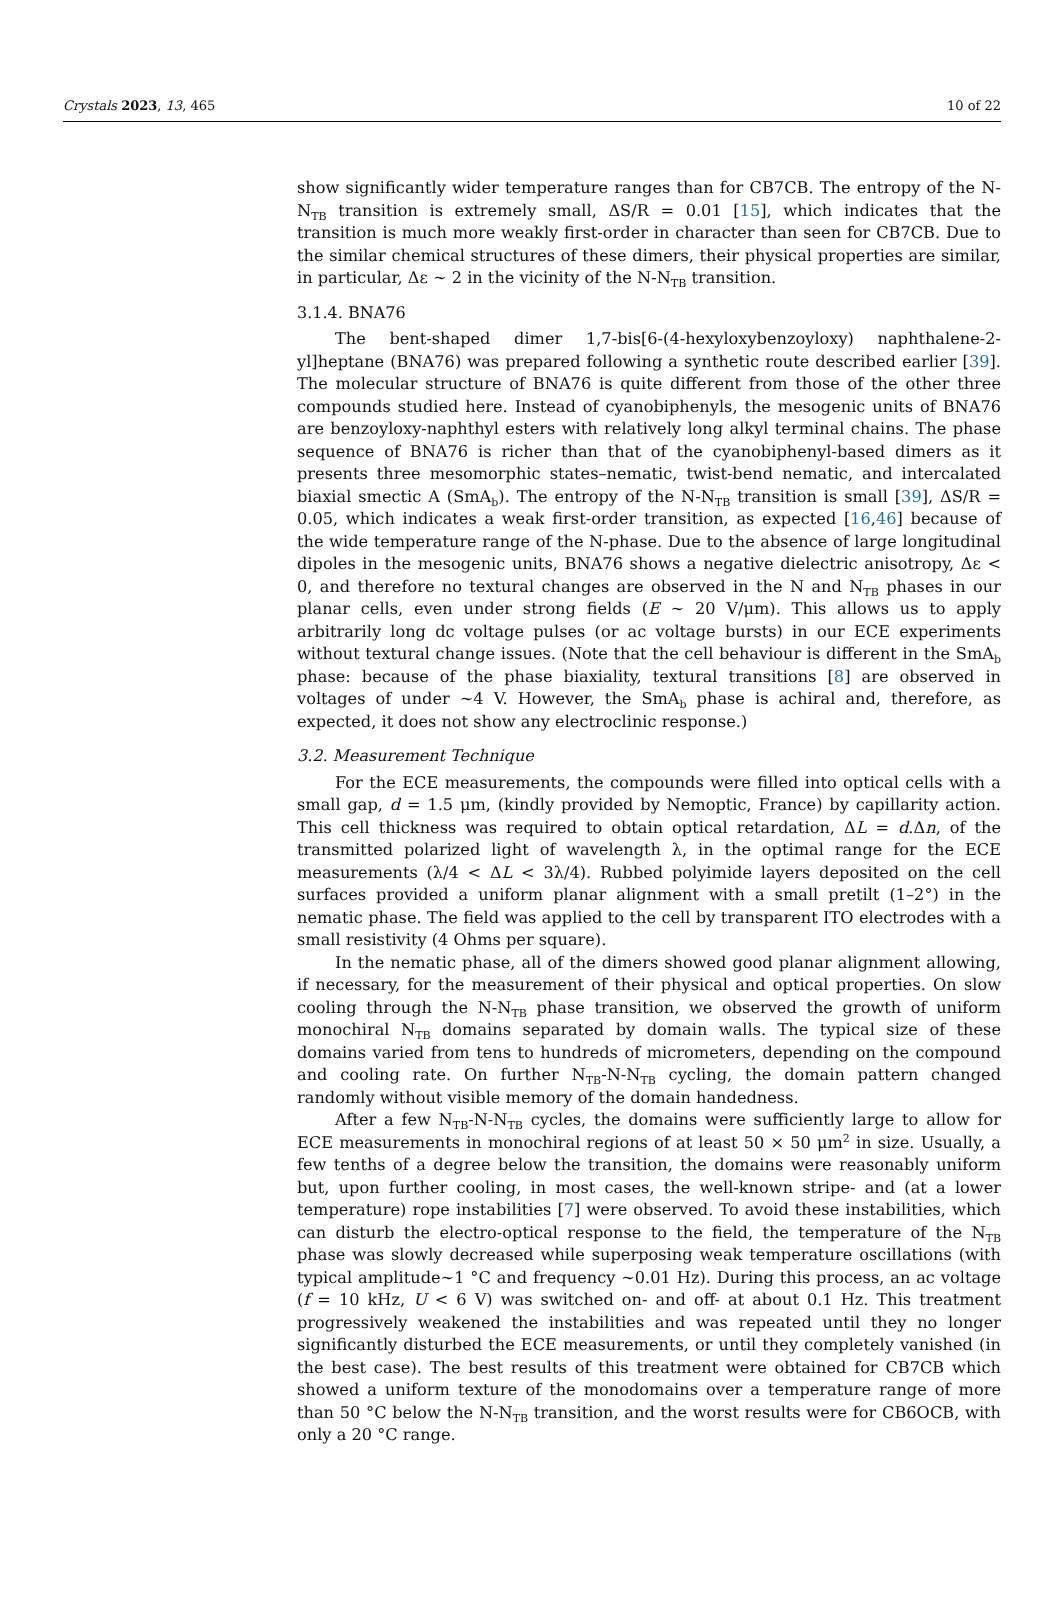Crystals 2023, 13, 465 10 of 22
show significantly wider temperature ranges than for CB7CB. The entropy of the N-N<sub>TB</sub> transition is extremely small, ΔS/R = 0.01 [15], which indicates that the transition is much more weakly first-order in character than seen for CB7CB. Due to the similar chemical structures of these dimers, their physical properties are similar, in particular, Δε ~ 2 in the vicinity of the N-N<sub>TB</sub> transition.
3.1.4. BNA76
The bent-shaped dimer 1,7-bis[6-(4-hexyloxybenzoyloxy) naphthalene-2-yl]heptane (BNA76) was prepared following a synthetic route described earlier [39]. The molecular structure of BNA76 is quite different from those of the other three compounds studied here. Instead of cyanobiphenyls, the mesogenic units of BNA76 are benzoyloxy-naphthyl esters with relatively long alkyl terminal chains. The phase sequence of BNA76 is richer than that of the cyanobiphenyl-based dimers as it presents three mesomorphic states–nematic, twist-bend nematic, and intercalated biaxial smectic A (SmA<sub>b</sub>). The entropy of the N-N<sub>TB</sub> transition is small [39], ΔS/R = 0.05, which indicates a weak first-order transition, as expected [16,46] because of the wide temperature range of the N-phase. Due to the absence of large longitudinal dipoles in the mesogenic units, BNA76 shows a negative dielectric anisotropy, Δε < 0, and therefore no textural changes are observed in the N and N<sub>TB</sub> phases in our planar cells, even under strong fields (E ~ 20 V/μm). This allows us to apply arbitrarily long dc voltage pulses (or ac voltage bursts) in our ECE experiments without textural change issues. (Note that the cell behaviour is different in the SmA<sub>b</sub> phase: because of the phase biaxiality, textural transitions [8] are observed in voltages of under ~4 V. However, the SmA<sub>b</sub> phase is achiral and, therefore, as expected, it does not show any electroclinic response.)
3.2. Measurement Technique
For the ECE measurements, the compounds were filled into optical cells with a small gap, d = 1.5 μm, (kindly provided by Nemoptic, France) by capillarity action. This cell thickness was required to obtain optical retardation, ΔL = d.Δn, of the transmitted polarized light of wavelength λ, in the optimal range for the ECE measurements (λ/4 < ΔL < 3λ/4). Rubbed polyimide layers deposited on the cell surfaces provided a uniform planar alignment with a small pretilt (1–2°) in the nematic phase. The field was applied to the cell by transparent ITO electrodes with a small resistivity (4 Ohms per square).
In the nematic phase, all of the dimers showed good planar alignment allowing, if necessary, for the measurement of their physical and optical properties. On slow cooling through the N-N<sub>TB</sub> phase transition, we observed the growth of uniform monochiral N<sub>TB</sub> domains separated by domain walls. The typical size of these domains varied from tens to hundreds of micrometers, depending on the compound and cooling rate. On further N<sub>TB</sub>-N-N<sub>TB</sub> cycling, the domain pattern changed randomly without visible memory of the domain handedness.
After a few N<sub>TB</sub>-N-N<sub>TB</sub> cycles, the domains were sufficiently large to allow for ECE measurements in monochiral regions of at least 50 × 50 μm<sup>2</sup> in size. Usually, a few tenths of a degree below the transition, the domains were reasonably uniform but, upon further cooling, in most cases, the well-known stripe- and (at a lower temperature) rope instabilities [7] were observed. To avoid these instabilities, which can disturb the electro-optical response to the field, the temperature of the N<sub>TB</sub> phase was slowly decreased while superposing weak temperature oscillations (with typical amplitude~1 °C and frequency ~0.01 Hz). During this process, an ac voltage (f = 10 kHz, U < 6 V) was switched on- and off- at about 0.1 Hz. This treatment progressively weakened the instabilities and was repeated until they no longer significantly disturbed the ECE measurements, or until they completely vanished (in the best case). The best results of this treatment were obtained for CB7CB which showed a uniform texture of the monodomains over a temperature range of more than 50 °C below the N-N<sub>TB</sub> transition, and the worst results were for CB6OCB, with only a 20 °C range.